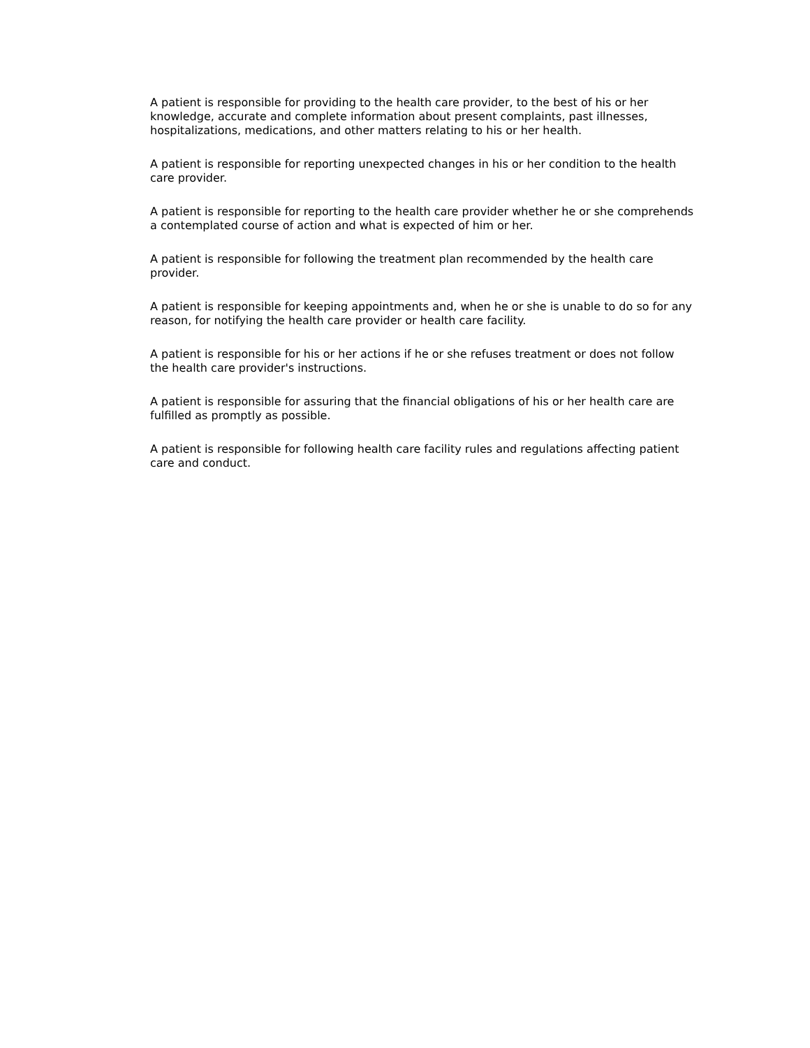A patient is responsible for providing to the health care provider, to the best of his or her knowledge, accurate and complete information about present complaints, past illnesses, hospitalizations, medications, and other matters relating to his or her health.
A patient is responsible for reporting unexpected changes in his or her condition to the health care provider.
A patient is responsible for reporting to the health care provider whether he or she comprehends a contemplated course of action and what is expected of him or her.
A patient is responsible for following the treatment plan recommended by the health care provider.
A patient is responsible for keeping appointments and, when he or she is unable to do so for any reason, for notifying the health care provider or health care facility.
A patient is responsible for his or her actions if he or she refuses treatment or does not follow the health care provider's instructions.
A patient is responsible for assuring that the financial obligations of his or her health care are fulfilled as promptly as possible.
A patient is responsible for following health care facility rules and regulations affecting patient care and conduct.